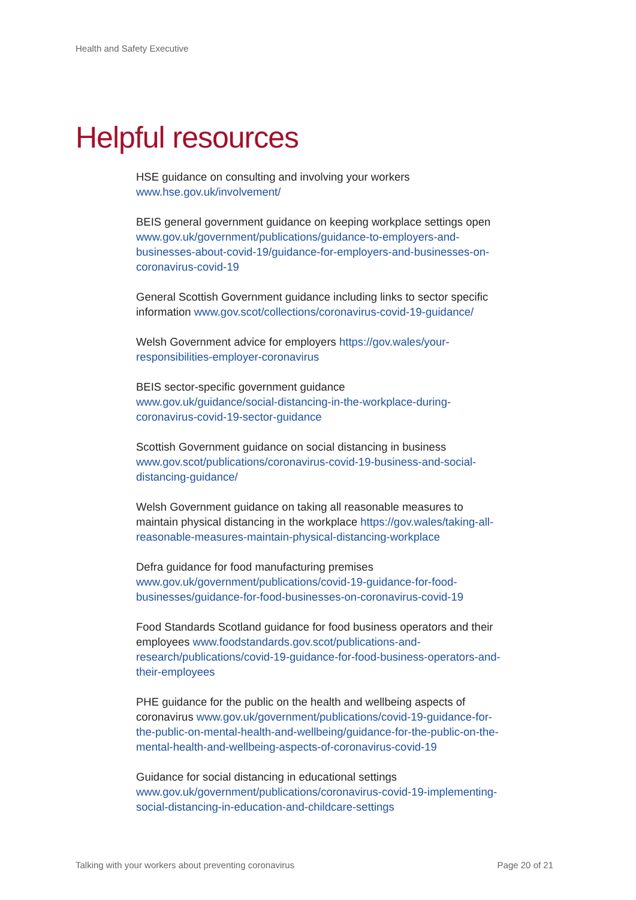Health and Safety Executive
Helpful resources
HSE guidance on consulting and involving your workers www.hse.gov.uk/involvement/
BEIS general government guidance on keeping workplace settings open www.gov.uk/government/publications/guidance-to-employers-and-businesses-about-covid-19/guidance-for-employers-and-businesses-on-coronavirus-covid-19
General Scottish Government guidance including links to sector specific information www.gov.scot/collections/coronavirus-covid-19-guidance/
Welsh Government advice for employers https://gov.wales/your-responsibilities-employer-coronavirus
BEIS sector-specific government guidance
www.gov.uk/guidance/social-distancing-in-the-workplace-during-coronavirus-covid-19-sector-guidance
Scottish Government guidance on social distancing in business www.gov.scot/publications/coronavirus-covid-19-business-and-social-distancing-guidance/
Welsh Government guidance on taking all reasonable measures to maintain physical distancing in the workplace https://gov.wales/taking-all-reasonable-measures-maintain-physical-distancing-workplace
Defra guidance for food manufacturing premises
www.gov.uk/government/publications/covid-19-guidance-for-food-businesses/guidance-for-food-businesses-on-coronavirus-covid-19
Food Standards Scotland guidance for food business operators and their employees www.foodstandards.gov.scot/publications-and-research/publications/covid-19-guidance-for-food-business-operators-and-their-employees
PHE guidance for the public on the health and wellbeing aspects of coronavirus www.gov.uk/government/publications/covid-19-guidance-for-the-public-on-mental-health-and-wellbeing/guidance-for-the-public-on-the-mental-health-and-wellbeing-aspects-of-coronavirus-covid-19
Guidance for social distancing in educational settings
www.gov.uk/government/publications/coronavirus-covid-19-implementing-social-distancing-in-education-and-childcare-settings
Talking with your workers about preventing coronavirus Page 20 of 21